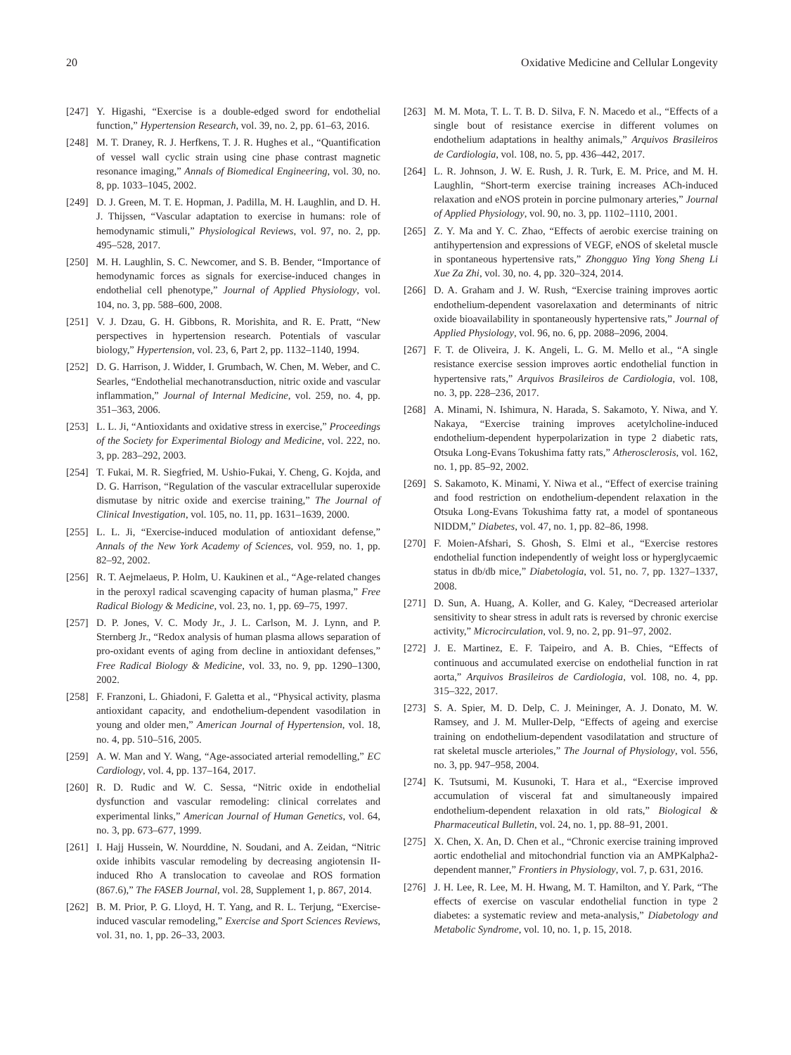20 Oxidative Medicine and Cellular Longevity
[247] Y. Higashi, “Exercise is a double-edged sword for endothelial function,” Hypertension Research, vol. 39, no. 2, pp. 61–63, 2016.
[248] M. T. Draney, R. J. Herfkens, T. J. R. Hughes et al., “Quantification of vessel wall cyclic strain using cine phase contrast magnetic resonance imaging,” Annals of Biomedical Engineering, vol. 30, no. 8, pp. 1033–1045, 2002.
[249] D. J. Green, M. T. E. Hopman, J. Padilla, M. H. Laughlin, and D. H. J. Thijssen, “Vascular adaptation to exercise in humans: role of hemodynamic stimuli,” Physiological Reviews, vol. 97, no. 2, pp. 495–528, 2017.
[250] M. H. Laughlin, S. C. Newcomer, and S. B. Bender, “Importance of hemodynamic forces as signals for exercise-induced changes in endothelial cell phenotype,” Journal of Applied Physiology, vol. 104, no. 3, pp. 588–600, 2008.
[251] V. J. Dzau, G. H. Gibbons, R. Morishita, and R. E. Pratt, “New perspectives in hypertension research. Potentials of vascular biology,” Hypertension, vol. 23, 6, Part 2, pp. 1132–1140, 1994.
[252] D. G. Harrison, J. Widder, I. Grumbach, W. Chen, M. Weber, and C. Searles, “Endothelial mechanotransduction, nitric oxide and vascular inflammation,” Journal of Internal Medicine, vol. 259, no. 4, pp. 351–363, 2006.
[253] L. L. Ji, “Antioxidants and oxidative stress in exercise,” Proceedings of the Society for Experimental Biology and Medicine, vol. 222, no. 3, pp. 283–292, 2003.
[254] T. Fukai, M. R. Siegfried, M. Ushio-Fukai, Y. Cheng, G. Kojda, and D. G. Harrison, “Regulation of the vascular extracellular superoxide dismutase by nitric oxide and exercise training,” The Journal of Clinical Investigation, vol. 105, no. 11, pp. 1631–1639, 2000.
[255] L. L. Ji, “Exercise-induced modulation of antioxidant defense,” Annals of the New York Academy of Sciences, vol. 959, no. 1, pp. 82–92, 2002.
[256] R. T. Aejmelaeus, P. Holm, U. Kaukinen et al., “Age-related changes in the peroxyl radical scavenging capacity of human plasma,” Free Radical Biology & Medicine, vol. 23, no. 1, pp. 69–75, 1997.
[257] D. P. Jones, V. C. Mody Jr., J. L. Carlson, M. J. Lynn, and P. Sternberg Jr., “Redox analysis of human plasma allows separation of pro-oxidant events of aging from decline in antioxidant defenses,” Free Radical Biology & Medicine, vol. 33, no. 9, pp. 1290–1300, 2002.
[258] F. Franzoni, L. Ghiadoni, F. Galetta et al., “Physical activity, plasma antioxidant capacity, and endothelium-dependent vasodilation in young and older men,” American Journal of Hypertension, vol. 18, no. 4, pp. 510–516, 2005.
[259] A. W. Man and Y. Wang, “Age-associated arterial remodelling,” EC Cardiology, vol. 4, pp. 137–164, 2017.
[260] R. D. Rudic and W. C. Sessa, “Nitric oxide in endothelial dysfunction and vascular remodeling: clinical correlates and experimental links,” American Journal of Human Genetics, vol. 64, no. 3, pp. 673–677, 1999.
[261] I. Hajj Hussein, W. Nourddine, N. Soudani, and A. Zeidan, “Nitric oxide inhibits vascular remodeling by decreasing angiotensin II-induced Rho A translocation to caveolae and ROS formation (867.6),” The FASEB Journal, vol. 28, Supplement 1, p. 867, 2014.
[262] B. M. Prior, P. G. Lloyd, H. T. Yang, and R. L. Terjung, “Exercise-induced vascular remodeling,” Exercise and Sport Sciences Reviews, vol. 31, no. 1, pp. 26–33, 2003.
[263] M. M. Mota, T. L. T. B. D. Silva, F. N. Macedo et al., “Effects of a single bout of resistance exercise in different volumes on endothelium adaptations in healthy animals,” Arquivos Brasileiros de Cardiologia, vol. 108, no. 5, pp. 436–442, 2017.
[264] L. R. Johnson, J. W. E. Rush, J. R. Turk, E. M. Price, and M. H. Laughlin, “Short-term exercise training increases ACh-induced relaxation and eNOS protein in porcine pulmonary arteries,” Journal of Applied Physiology, vol. 90, no. 3, pp. 1102–1110, 2001.
[265] Z. Y. Ma and Y. C. Zhao, “Effects of aerobic exercise training on antihypertension and expressions of VEGF, eNOS of skeletal muscle in spontaneous hypertensive rats,” Zhongguo Ying Yong Sheng Li Xue Za Zhi, vol. 30, no. 4, pp. 320–324, 2014.
[266] D. A. Graham and J. W. Rush, “Exercise training improves aortic endothelium-dependent vasorelaxation and determinants of nitric oxide bioavailability in spontaneously hypertensive rats,” Journal of Applied Physiology, vol. 96, no. 6, pp. 2088–2096, 2004.
[267] F. T. de Oliveira, J. K. Angeli, L. G. M. Mello et al., “A single resistance exercise session improves aortic endothelial function in hypertensive rats,” Arquivos Brasileiros de Cardiologia, vol. 108, no. 3, pp. 228–236, 2017.
[268] A. Minami, N. Ishimura, N. Harada, S. Sakamoto, Y. Niwa, and Y. Nakaya, “Exercise training improves acetylcholine-induced endothelium-dependent hyperpolarization in type 2 diabetic rats, Otsuka Long-Evans Tokushima fatty rats,” Atherosclerosis, vol. 162, no. 1, pp. 85–92, 2002.
[269] S. Sakamoto, K. Minami, Y. Niwa et al., “Effect of exercise training and food restriction on endothelium-dependent relaxation in the Otsuka Long-Evans Tokushima fatty rat, a model of spontaneous NIDDM,” Diabetes, vol. 47, no. 1, pp. 82–86, 1998.
[270] F. Moien-Afshari, S. Ghosh, S. Elmi et al., “Exercise restores endothelial function independently of weight loss or hyperglycaemic status in db/db mice,” Diabetologia, vol. 51, no. 7, pp. 1327–1337, 2008.
[271] D. Sun, A. Huang, A. Koller, and G. Kaley, “Decreased arteriolar sensitivity to shear stress in adult rats is reversed by chronic exercise activity,” Microcirculation, vol. 9, no. 2, pp. 91–97, 2002.
[272] J. E. Martinez, E. F. Taipeiro, and A. B. Chies, “Effects of continuous and accumulated exercise on endothelial function in rat aorta,” Arquivos Brasileiros de Cardiologia, vol. 108, no. 4, pp. 315–322, 2017.
[273] S. A. Spier, M. D. Delp, C. J. Meininger, A. J. Donato, M. W. Ramsey, and J. M. Muller-Delp, “Effects of ageing and exercise training on endothelium-dependent vasodilatation and structure of rat skeletal muscle arterioles,” The Journal of Physiology, vol. 556, no. 3, pp. 947–958, 2004.
[274] K. Tsutsumi, M. Kusunoki, T. Hara et al., “Exercise improved accumulation of visceral fat and simultaneously impaired endothelium-dependent relaxation in old rats,” Biological & Pharmaceutical Bulletin, vol. 24, no. 1, pp. 88–91, 2001.
[275] X. Chen, X. An, D. Chen et al., “Chronic exercise training improved aortic endothelial and mitochondrial function via an AMPKalpha2-dependent manner,” Frontiers in Physiology, vol. 7, p. 631, 2016.
[276] J. H. Lee, R. Lee, M. H. Hwang, M. T. Hamilton, and Y. Park, “The effects of exercise on vascular endothelial function in type 2 diabetes: a systematic review and meta-analysis,” Diabetology and Metabolic Syndrome, vol. 10, no. 1, p. 15, 2018.